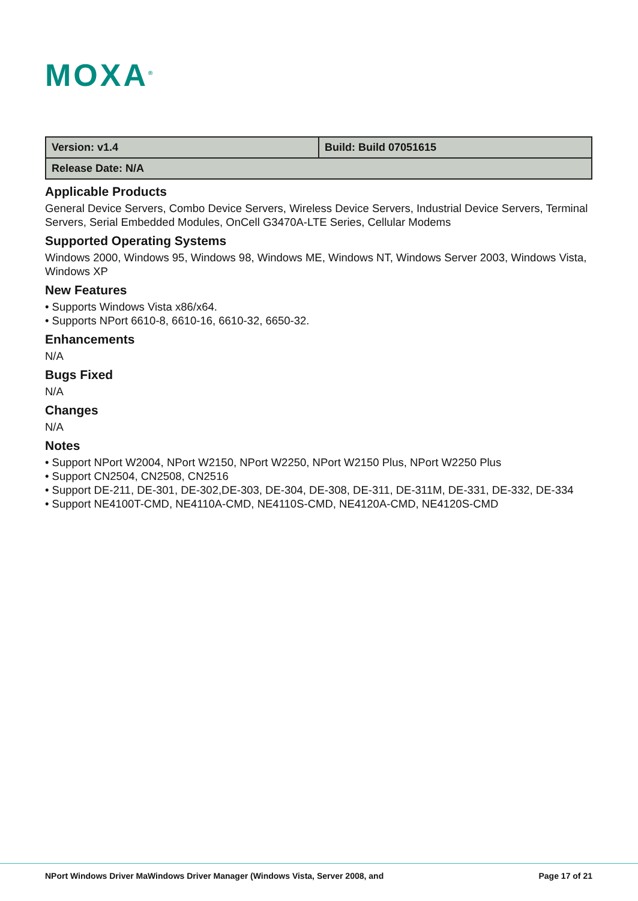MOXA<sup>®</sup>
| Version: v1.4 | Build: Build 07051615 |
| Release Date: N/A | |
Applicable Products
General Device Servers, Combo Device Servers, Wireless Device Servers, Industrial Device Servers, Terminal Servers, Serial Embedded Modules, OnCell G3470A-LTE Series, Cellular Modems
Supported Operating Systems
Windows 2000, Windows 95, Windows 98, Windows ME, Windows NT, Windows Server 2003, Windows Vista, Windows XP
New Features
• Supports Windows Vista x86/x64.
• Supports NPort 6610-8, 6610-16, 6610-32, 6650-32.
Enhancements
N/A
Bugs Fixed
N/A
Changes
N/A
Notes
• Support NPort W2004, NPort W2150, NPort W2250, NPort W2150 Plus, NPort W2250 Plus
• Support CN2504, CN2508, CN2516
• Support DE-211, DE-301, DE-302,DE-303, DE-304, DE-308, DE-311, DE-311M, DE-331, DE-332, DE-334
• Support NE4100T-CMD, NE4110A-CMD, NE4110S-CMD, NE4120A-CMD, NE4120S-CMD
NPort Windows Driver MaWindows Driver Manager (Windows Vista, Server 2008, and Page 17 of 21